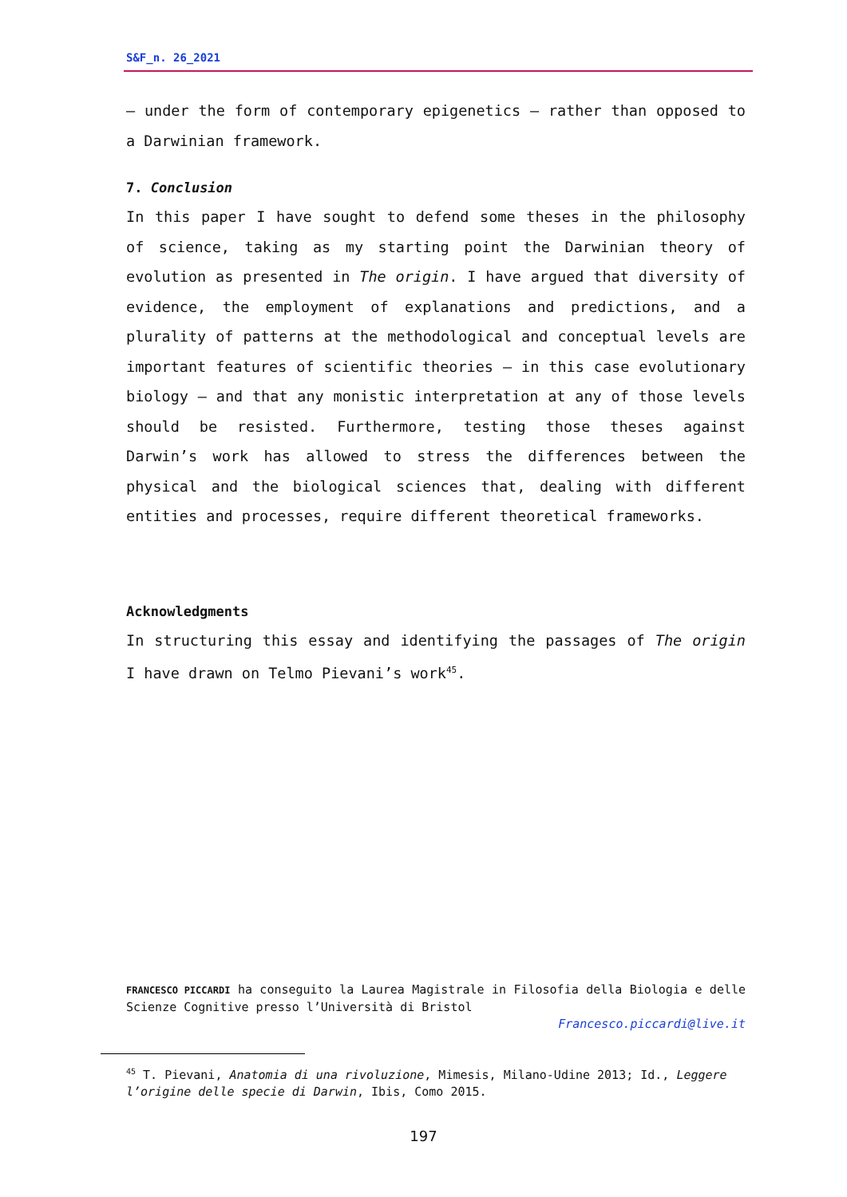S&F_n. 26_2021
– under the form of contemporary epigenetics – rather than opposed to a Darwinian framework.
7. Conclusion
In this paper I have sought to defend some theses in the philosophy of science, taking as my starting point the Darwinian theory of evolution as presented in The origin. I have argued that diversity of evidence, the employment of explanations and predictions, and a plurality of patterns at the methodological and conceptual levels are important features of scientific theories – in this case evolutionary biology – and that any monistic interpretation at any of those levels should be resisted. Furthermore, testing those theses against Darwin’s work has allowed to stress the differences between the physical and the biological sciences that, dealing with different entities and processes, require different theoretical frameworks.
Acknowledgments
In structuring this essay and identifying the passages of The origin I have drawn on Telmo Pievani’s work<sup>45</sup>.
FRANCESCO PICCARDI ha conseguito la Laurea Magistrale in Filosofia della Biologia e delle Scienze Cognitive presso l’Università di Bristol
Francesco.piccardi@live.it
<sup>45</sup> T. Pievani, Anatomia di una rivoluzione, Mimesis, Milano-Udine 2013; Id., Leggere l’origine delle specie di Darwin, Ibis, Como 2015.
197